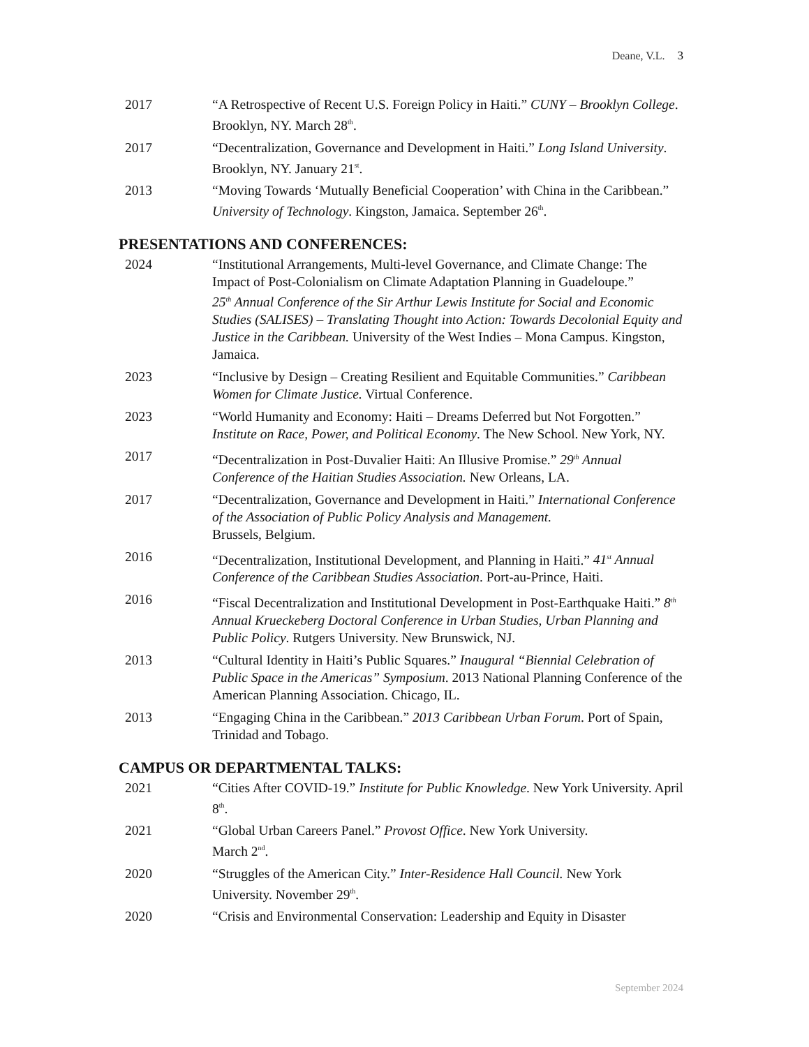Deane, V.L. 3
2017 “A Retrospective of Recent U.S. Foreign Policy in Haiti.” CUNY – Brooklyn College. Brooklyn, NY. March 28<sup>th</sup>.
2017 “Decentralization, Governance and Development in Haiti.” Long Island University. Brooklyn, NY. January 21<sup>st</sup>.
2013 “Moving Towards ‘Mutually Beneficial Cooperation’ with China in the Caribbean.” University of Technology. Kingston, Jamaica. September 26<sup>th</sup>.
PRESENTATIONS AND CONFERENCES:
2024 “Institutional Arrangements, Multi-level Governance, and Climate Change: The Impact of Post-Colonialism on Climate Adaptation Planning in Guadeloupe.”
25<sup>th</sup> Annual Conference of the Sir Arthur Lewis Institute for Social and Economic Studies (SALISES) – Translating Thought into Action: Towards Decolonial Equity and Justice in the Caribbean. University of the West Indies – Mona Campus. Kingston, Jamaica.
2023 “Inclusive by Design – Creating Resilient and Equitable Communities.” Caribbean Women for Climate Justice. Virtual Conference.
2023 “World Humanity and Economy: Haiti – Dreams Deferred but Not Forgotten.” Institute on Race, Power, and Political Economy. The New School. New York, NY.
2017 “Decentralization in Post-Duvalier Haiti: An Illusive Promise.” 29<sup>th</sup> Annual Conference of the Haitian Studies Association. New Orleans, LA.
2017 “Decentralization, Governance and Development in Haiti.” International Conference of the Association of Public Policy Analysis and Management.
Brussels, Belgium.
2016 “Decentralization, Institutional Development, and Planning in Haiti.” 41<sup>st</sup> Annual Conference of the Caribbean Studies Association. Port-au-Prince, Haiti.
2016 “Fiscal Decentralization and Institutional Development in Post-Earthquake Haiti.” 8<sup>th</sup> Annual Krueckeberg Doctoral Conference in Urban Studies, Urban Planning and Public Policy. Rutgers University. New Brunswick, NJ.
2013 “Cultural Identity in Haiti’s Public Squares.” Inaugural “Biennial Celebration of Public Space in the Americas” Symposium. 2013 National Planning Conference of the American Planning Association. Chicago, IL.
2013 “Engaging China in the Caribbean.” 2013 Caribbean Urban Forum. Port of Spain, Trinidad and Tobago.
CAMPUS OR DEPARTMENTAL TALKS:
2021 “Cities After COVID-19.” Institute for Public Knowledge. New York University. April 8<sup>th</sup>.
2021 “Global Urban Careers Panel.” Provost Office. New York University.
March 2<sup>nd</sup>.
2020 “Struggles of the American City.” Inter-Residence Hall Council. New York University. November 29<sup>th</sup>.
2020 “Crisis and Environmental Conservation: Leadership and Equity in Disaster
September 2024